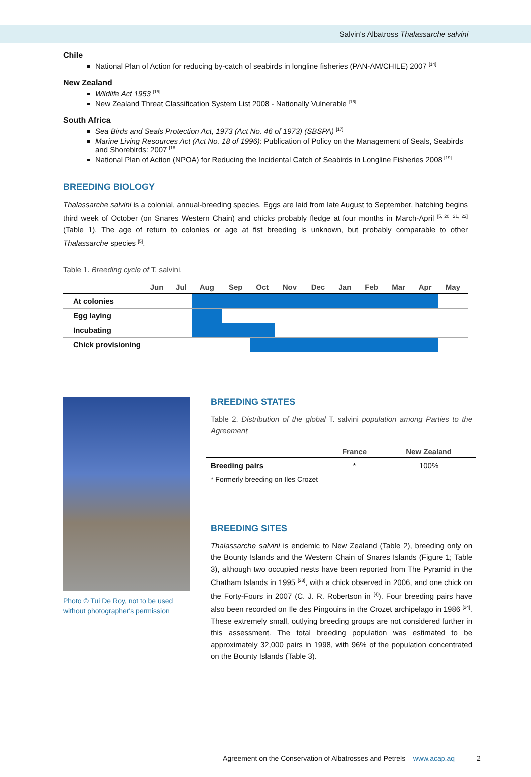Salvin's Albatross Thalassarche salvini
Chile
National Plan of Action for reducing by-catch of seabirds in longline fisheries (PAN-AM/CHILE) 2007 <sup>[14]</sup>
New Zealand
Wildlife Act 1953 <sup>[15]</sup>
New Zealand Threat Classification System List 2008 - Nationally Vulnerable <sup>[16]</sup>
South Africa
Sea Birds and Seals Protection Act, 1973 (Act No. 46 of 1973) (SBSPA) <sup>[17]</sup>
Marine Living Resources Act (Act No. 18 of 1996): Publication of Policy on the Management of Seals, Seabirds and Shorebirds: 2007 <sup>[18]</sup>
National Plan of Action (NPOA) for Reducing the Incidental Catch of Seabirds in Longline Fisheries 2008 <sup>[19]</sup>
BREEDING BIOLOGY
Thalassarche salvini is a colonial, annual-breeding species. Eggs are laid from late August to September, hatching begins third week of October (on Snares Western Chain) and chicks probably fledge at four months in March-April <sup>[5, 20, 21, 22]</sup> (Table 1). The age of return to colonies or age at fist breeding is unknown, but probably comparable to other Thalassarche species <sup>[5]</sup>.
Table 1. Breeding cycle of T. salvini.
| | Jun | Jul | Aug | Sep | Oct | Nov | Dec | Jan | Feb | Mar | Apr | May |
| --- | --- | --- | --- | --- | --- | --- | --- | --- | --- | --- | --- | --- |
| At colonies | | | | | | | | | | | | |
| Egg laying | | | | | | | | | | | | |
| Incubating | | | | | | | | | | | | |
| Chick provisioning | | | | | | | | | | | | |
Photo © Tui De Roy, not to be used without photographer's permission
BREEDING STATES
Table 2. Distribution of the global T. salvini population among Parties to the Agreement
| | France | New Zealand |
| --- | --- | --- |
| Breeding pairs | * | 100% |
* Formerly breeding on Iles Crozet
BREEDING SITES
Thalassarche salvini is endemic to New Zealand (Table 2), breeding only on the Bounty Islands and the Western Chain of Snares Islands (Figure 1; Table 3), although two occupied nests have been reported from The Pyramid in the Chatham Islands in 1995 <sup>[23]</sup>, with a chick observed in 2006, and one chick on the Forty-Fours in 2007 (C. J. R. Robertson in <sup>[4]</sup>). Four breeding pairs have also been recorded on Ile des Pingouins in the Crozet archipelago in 1986 <sup>[24]</sup>. These extremely small, outlying breeding groups are not considered further in this assessment. The total breeding population was estimated to be approximately 32,000 pairs in 1998, with 96% of the population concentrated on the Bounty Islands (Table 3).
Agreement on the Conservation of Albatrosses and Petrels – www.acap.aq 2